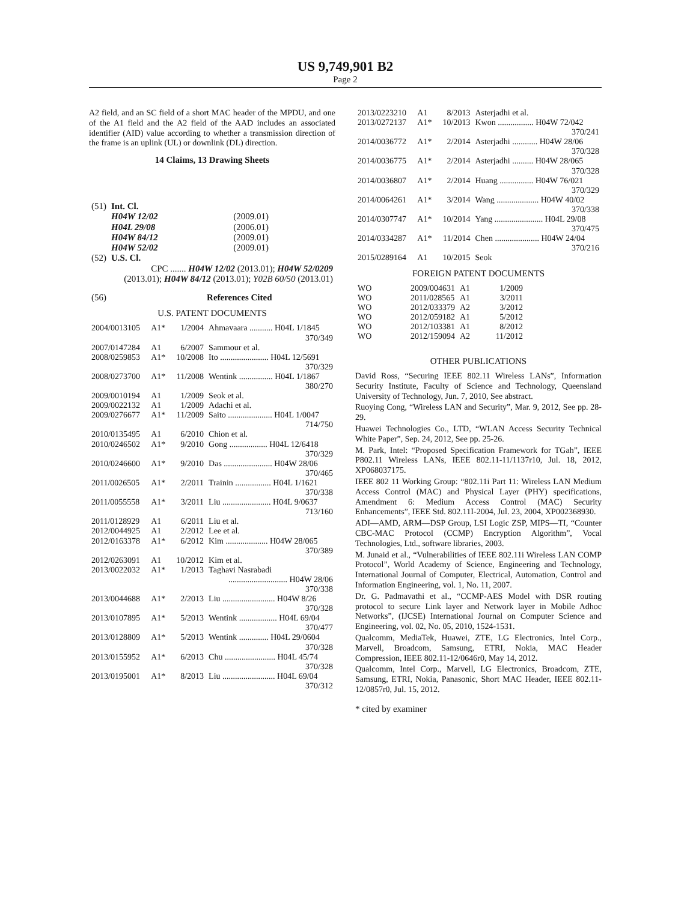US 9,749,901 B2
Page 2
A2 field, and an SC field of a short MAC header of the MPDU, and one of the A1 field and the A2 field of the AAD includes an associated identifier (AID) value according to whether a transmission direction of the frame is an uplink (UL) or downlink (DL) direction.
14 Claims, 13 Drawing Sheets
| (51) | Int. Cl. | |
| | H04W 12/02 | (2009.01) |
| | H04L 29/08 | (2006.01) |
| | H04W 84/12 | (2009.01) |
| | H04W 52/02 | (2009.01) |
| (52) | U.S. Cl. | |
| | CPC ....... H04W 12/02 (2013.01); H04W 52/0209 (2013.01); H04W 84/12 (2013.01); Y02B 60/50 (2013.01) | |
| (56) | References Cited |
U.S. PATENT DOCUMENTS
| 2004/0013105 | A1* | 1/2004 | Ahmavaara ........... H04L 1/1845 370/349 |
| 2007/0147284 | A1 | 6/2007 | Sammour et al. |
| 2008/0259853 | A1* | 10/2008 | Ito ....................... H04L 12/5691 370/329 |
| 2008/0273700 | A1* | 11/2008 | Wentink ................ H04L 1/1867 380/270 |
| 2009/0010194 | A1 | 1/2009 | Seok et al. |
| 2009/0022132 | A1 | 1/2009 | Adachi et al. |
| 2009/0276677 | A1* | 11/2009 | Saito ..................... H04L 1/0047 714/750 |
| 2010/0135495 | A1 | 6/2010 | Chion et al. |
| 2010/0246502 | A1* | 9/2010 | Gong .................. H04L 12/6418 370/329 |
| 2010/0246600 | A1* | 9/2010 | Das ....................... H04W 28/06 370/465 |
| 2011/0026505 | A1* | 2/2011 | Trainin ................. H04L 1/1621 370/338 |
| 2011/0055558 | A1* | 3/2011 | Liu ....................... H04L 9/0637 713/160 |
| 2011/0128929 | A1 | 6/2011 | Liu et al. |
| 2012/0044925 | A1 | 2/2012 | Lee et al. |
| 2012/0163378 | A1* | 6/2012 | Kim .................... H04W 28/065 370/389 |
| 2012/0263091 | A1 | 10/2012 | Kim et al. |
| 2013/0022032 | A1* | 1/2013 | Taghavi Nasrabadi ............................ H04W 28/06 370/338 |
| 2013/0044688 | A1* | 2/2013 | Liu ......................... H04W 8/26 370/328 |
| 2013/0107895 | A1* | 5/2013 | Wentink .................. H04L 69/04 370/477 |
| 2013/0128809 | A1* | 5/2013 | Wentink .............. H04L 29/0604 370/328 |
| 2013/0155952 | A1* | 6/2013 | Chu ........................ H04L 45/74 370/328 |
| 2013/0195001 | A1* | 8/2013 | Liu ......................... H04L 69/04 370/312 |
| 2013/0223210 | A1 | 8/2013 | Asterjadhi et al. |
| 2013/0272137 | A1* | 10/2013 | Kwon ................. H04W 72/042 370/241 |
| 2014/0036772 | A1* | 2/2014 | Asterjadhi ............ H04W 28/06 370/328 |
| 2014/0036775 | A1* | 2/2014 | Asterjadhi .......... H04W 28/065 370/328 |
| 2014/0036807 | A1* | 2/2014 | Huang ................ H04W 76/021 370/329 |
| 2014/0064261 | A1* | 3/2014 | Wang .................... H04W 40/02 370/338 |
| 2014/0307747 | A1* | 10/2014 | Yang ....................... H04L 29/08 370/475 |
| 2014/0334287 | A1* | 11/2014 | Chen ..................... H04W 24/04 370/216 |
| 2015/0289164 | A1 | 10/2015 | Seok |
FOREIGN PATENT DOCUMENTS
| WO | 2009/004631 | A1 | 1/2009 |
| WO | 2011/028565 | A1 | 3/2011 |
| WO | 2012/033379 | A2 | 3/2012 |
| WO | 2012/059182 | A1 | 5/2012 |
| WO | 2012/103381 | A1 | 8/2012 |
| WO | 2012/159094 | A2 | 11/2012 |
OTHER PUBLICATIONS
David Ross, “Securing IEEE 802.11 Wireless LANs”, Information Security Institute, Faculty of Science and Technology, Queensland University of Technology, Jun. 7, 2010, See abstract.
Ruoying Cong, “Wireless LAN and Security”, Mar. 9, 2012, See pp. 28-29.
Huawei Technologies Co., LTD, “WLAN Access Security Technical White Paper”, Sep. 24, 2012, See pp. 25-26.
M. Park, Intel: “Proposed Specification Framework for TGah”, IEEE P802.11 Wireless LANs, IEEE 802.11-11/1137r10, Jul. 18, 2012, XP068037175.
IEEE 802 11 Working Group: “802.11i Part 11: Wireless LAN Medium Access Control (MAC) and Physical Layer (PHY) specifications, Amendment 6: Medium Access Control (MAC) Security Enhancements”, IEEE Std. 802.11I-2004, Jul. 23, 2004, XP002368930.
ADI—AMD, ARM—DSP Group, LSI Logic ZSP, MIPS—TI, “Counter CBC-MAC Protocol (CCMP) Encryption Algorithm”, Vocal Technologies, Ltd., software libraries, 2003.
M. Junaid et al., “Vulnerabilities of IEEE 802.11i Wireless LAN COMP Protocol”, World Academy of Science, Engineering and Technology, International Journal of Computer, Electrical, Automation, Control and Information Engineering, vol. 1, No. 11, 2007.
Dr. G. Padmavathi et al., “CCMP-AES Model with DSR routing protocol to secure Link layer and Network layer in Mobile Adhoc Networks”, (IJCSE) International Journal on Computer Science and Engineering, vol. 02, No. 05, 2010, 1524-1531.
Qualcomm, MediaTek, Huawei, ZTE, LG Electronics, Intel Corp., Marvell, Broadcom, Samsung, ETRI, Nokia, MAC Header Compression, IEEE 802.11-12/0646r0, May 14, 2012.
Qualcomm, Intel Corp., Marvell, LG Electronics, Broadcom, ZTE, Samsung, ETRI, Nokia, Panasonic, Short MAC Header, IEEE 802.11-12/0857r0, Jul. 15, 2012.
* cited by examiner